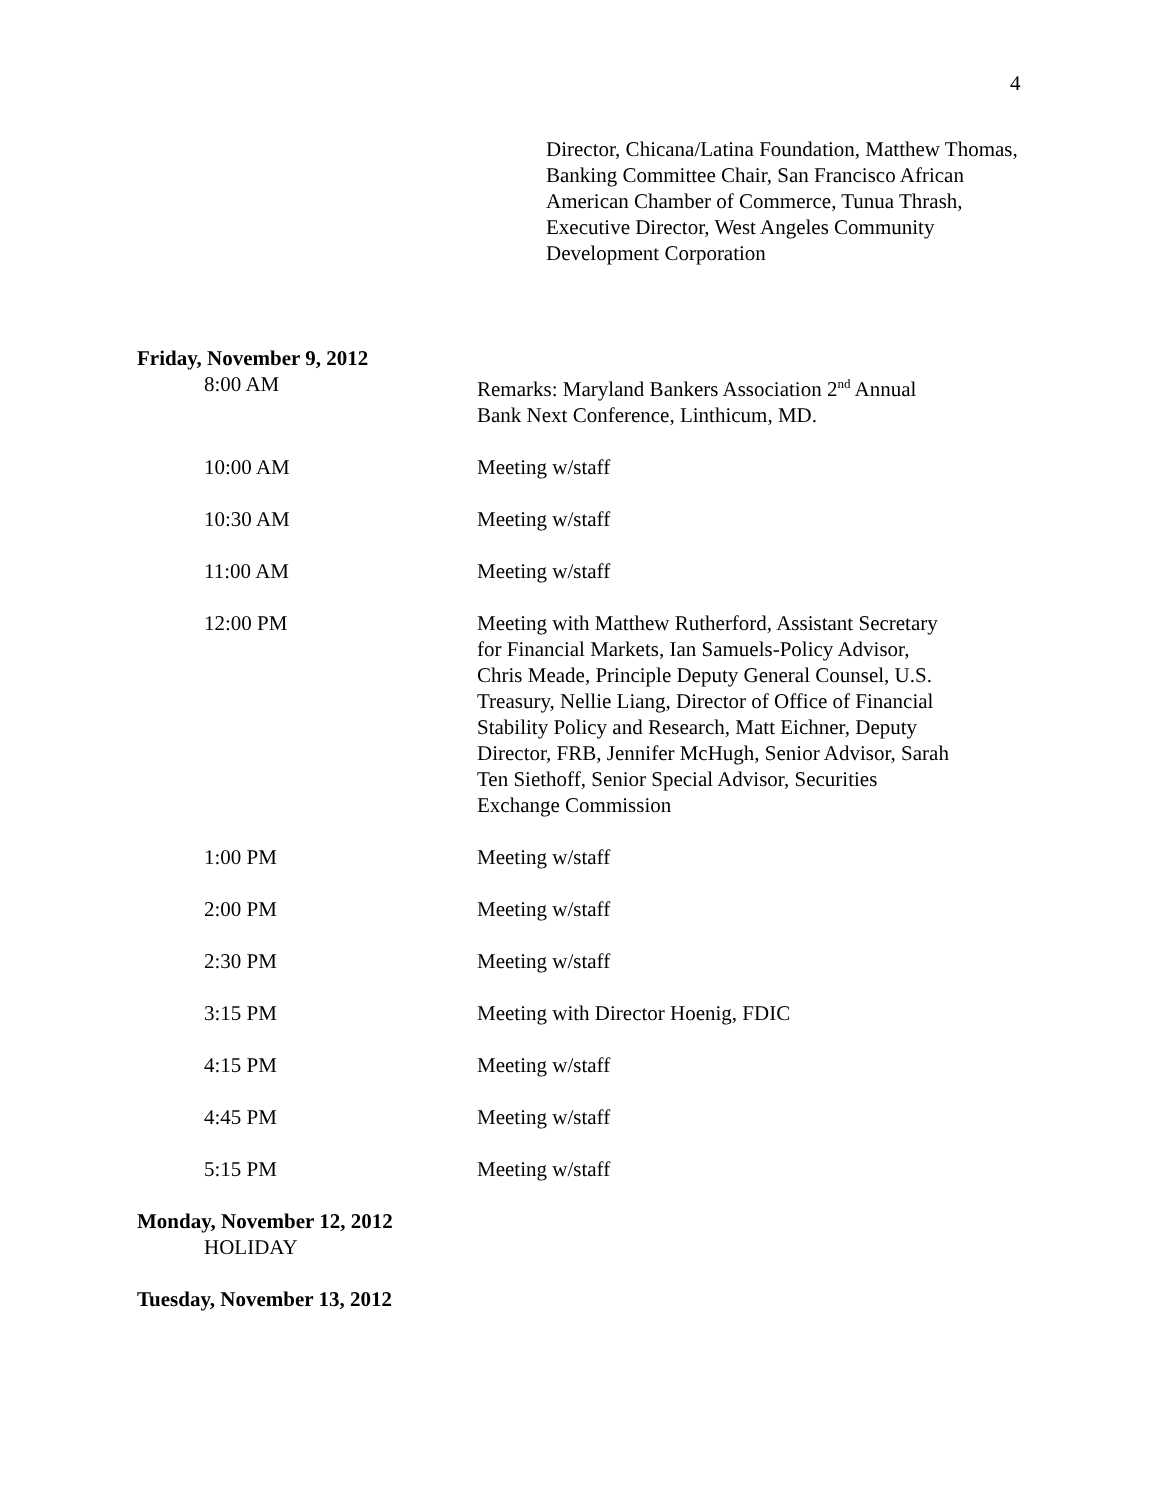4
Director, Chicana/Latina Foundation, Matthew Thomas, Banking Committee Chair, San Francisco African American Chamber of Commerce, Tunua Thrash, Executive Director, West Angeles Community Development Corporation
Friday, November 9, 2012
8:00 AM Remarks: Maryland Bankers Association 2<sup>nd</sup> Annual Bank Next Conference, Linthicum, MD.
10:00 AM Meeting w/staff
10:30 AM Meeting w/staff
11:00 AM Meeting w/staff
12:00 PM Meeting with Matthew Rutherford, Assistant Secretary for Financial Markets, Ian Samuels-Policy Advisor, Chris Meade, Principle Deputy General Counsel, U.S. Treasury, Nellie Liang, Director of Office of Financial Stability Policy and Research, Matt Eichner, Deputy Director, FRB, Jennifer McHugh, Senior Advisor, Sarah Ten Siethoff, Senior Special Advisor, Securities Exchange Commission
1:00 PM Meeting w/staff
2:00 PM Meeting w/staff
2:30 PM Meeting w/staff
3:15 PM Meeting with Director Hoenig, FDIC
4:15 PM Meeting w/staff
4:45 PM Meeting w/staff
5:15 PM Meeting w/staff
Monday, November 12, 2012
HOLIDAY
Tuesday, November 13, 2012